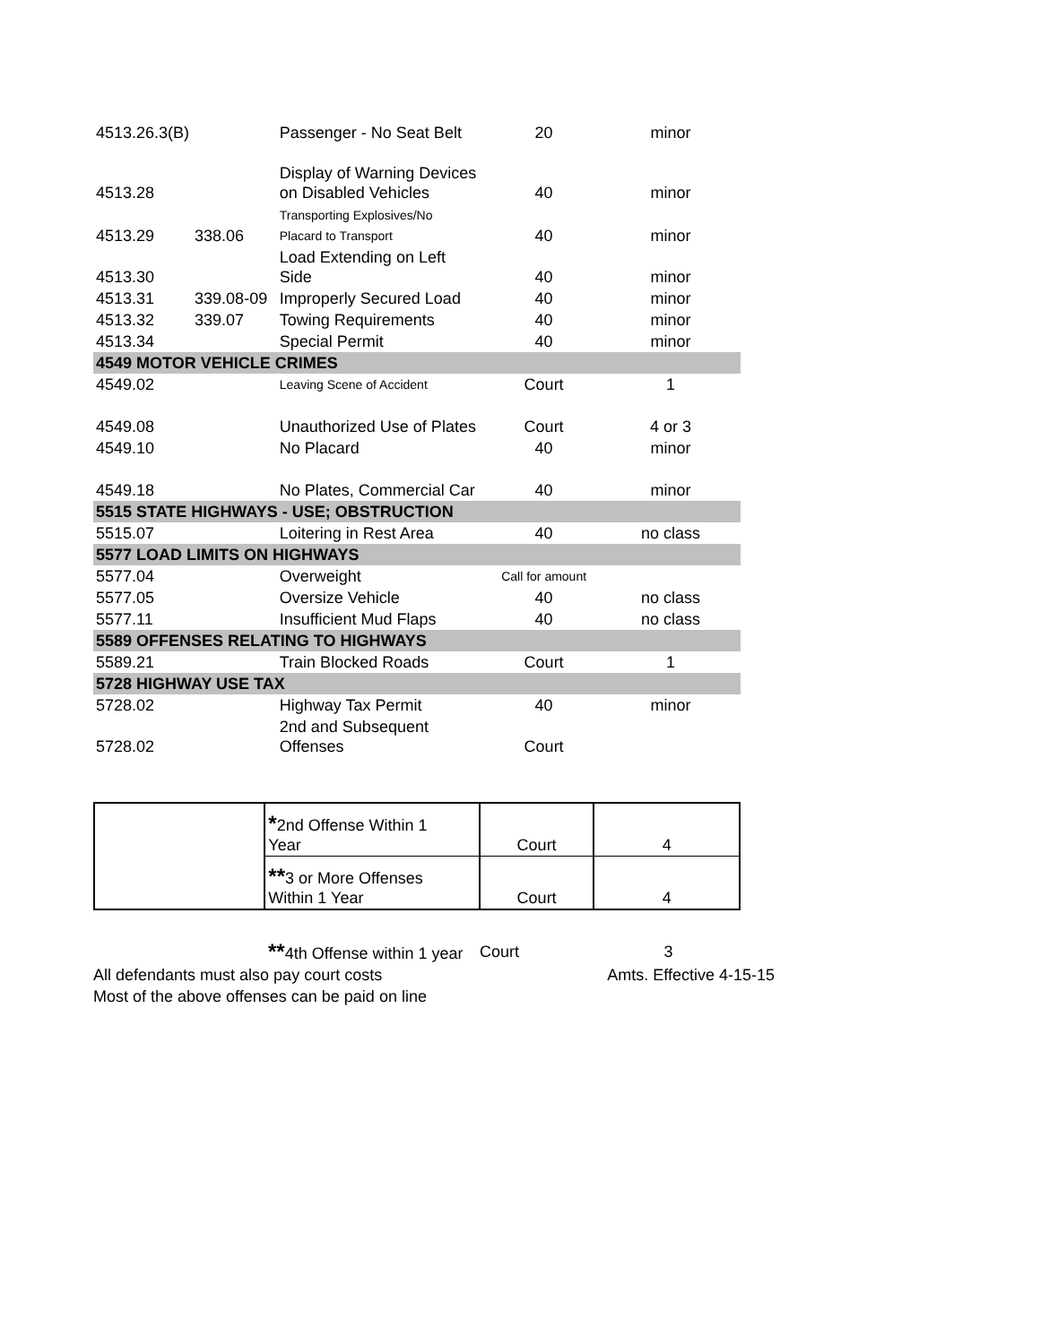| 4513.26.3(B) | | Passenger - No Seat Belt | 20 | minor |
| 4513.28 | | Display of Warning Devices on Disabled Vehicles | 40 | minor |
| 4513.29 | 338.06 | Transporting Explosives/No Placard to Transport | 40 | minor |
| 4513.30 | | Load Extending on Left Side | 40 | minor |
| 4513.31 | 339.08-09 | Improperly Secured Load | 40 | minor |
| 4513.32 | 339.07 | Towing Requirements | 40 | minor |
| 4513.34 | | Special Permit | 40 | minor |
| 4549 MOTOR VEHICLE CRIMES | | | | |
| 4549.02 | | Leaving Scene of Accident | Court | 1 |
| 4549.08 | | Unauthorized Use of Plates | Court | 4 or 3 |
| 4549.10 | | No Placard | 40 | minor |
| 4549.18 | | No Plates, Commercial Car | 40 | minor |
| 5515 STATE HIGHWAYS - USE; OBSTRUCTION | | | | |
| 5515.07 | | Loitering in Rest Area | 40 | no class |
| 5577 LOAD LIMITS ON HIGHWAYS | | | | |
| 5577.04 | | Overweight | Call for amount | |
| 5577.05 | | Oversize Vehicle | 40 | no class |
| 5577.11 | | Insufficient Mud Flaps | 40 | no class |
| 5589 OFFENSES RELATING TO HIGHWAYS | | | | |
| 5589.21 | | Train Blocked Roads | Court | 1 |
| 5728 HIGHWAY USE TAX | | | | |
| 5728.02 | | Highway Tax Permit | 40 | minor |
| 5728.02 | | 2nd and Subsequent Offenses | Court | |
| | * 2nd Offense Within 1 Year | Court | 4 |
| | ** 3 or More Offenses Within 1 Year | Court | 4 |
**4th Offense within 1 year Court 3
All defendants must also pay court costs Amts. Effective 4-15-15
Most of the above offenses can be paid on line